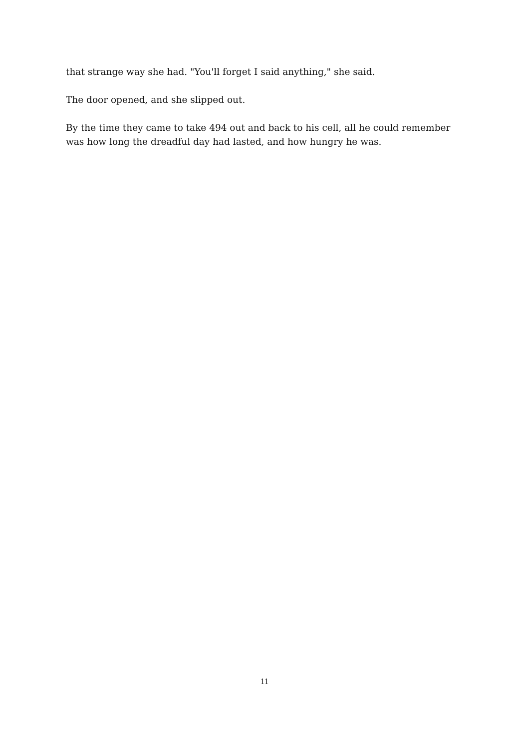that strange way she had. "You'll forget I said anything," she said.
The door opened, and she slipped out.
By the time they came to take 494 out and back to his cell, all he could remember was how long the dreadful day had lasted, and how hungry he was.
11